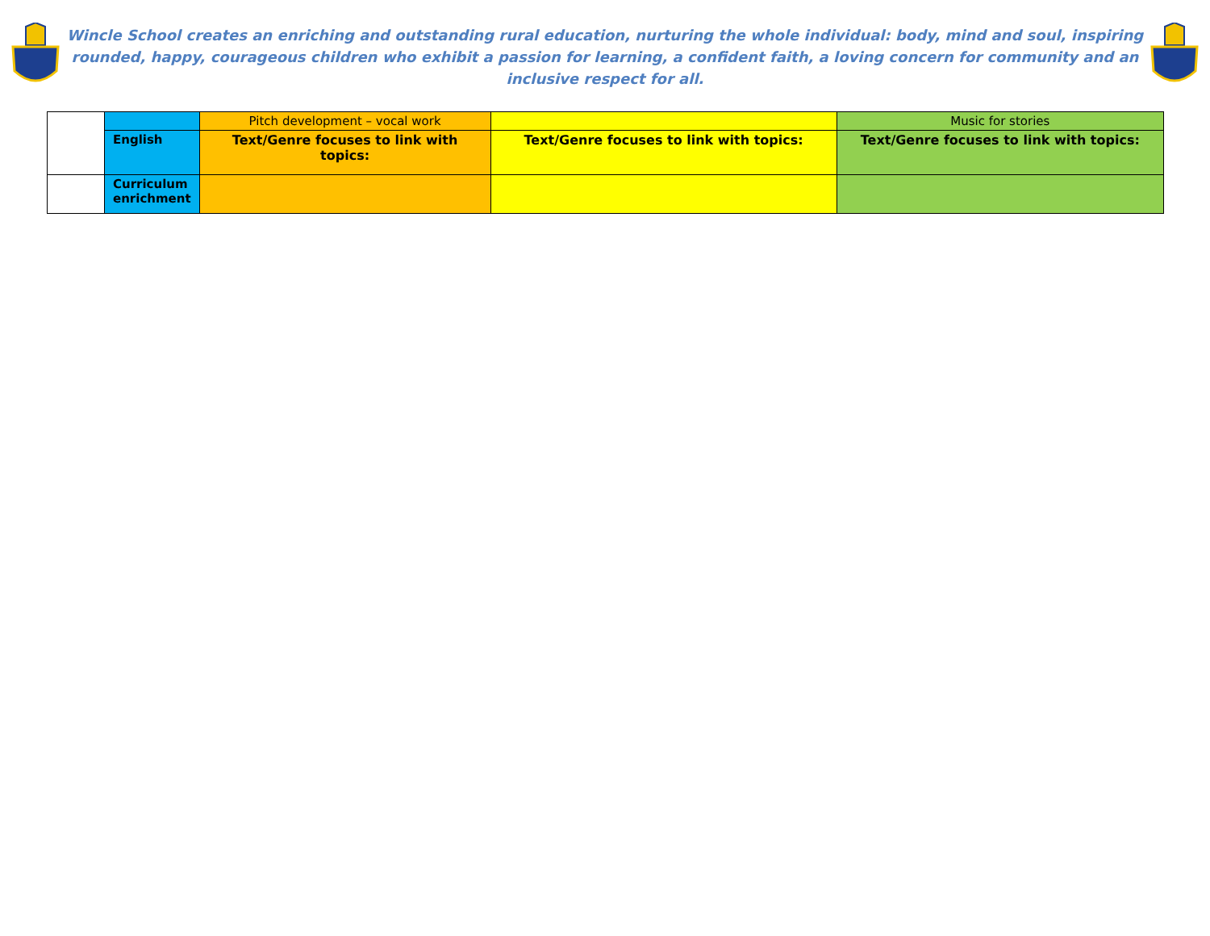Wincle School creates an enriching and outstanding rural education, nurturing the whole individual: body, mind and soul, inspiring rounded, happy, courageous children who exhibit a passion for learning, a confident faith, a loving concern for community and an inclusive respect for all.
| | | Pitch development – vocal work | | Music for stories |
| | English | Text/Genre focuses to link with topics: | Text/Genre focuses to link with topics: | Text/Genre focuses to link with topics: |
| | Curriculum enrichment | | | |